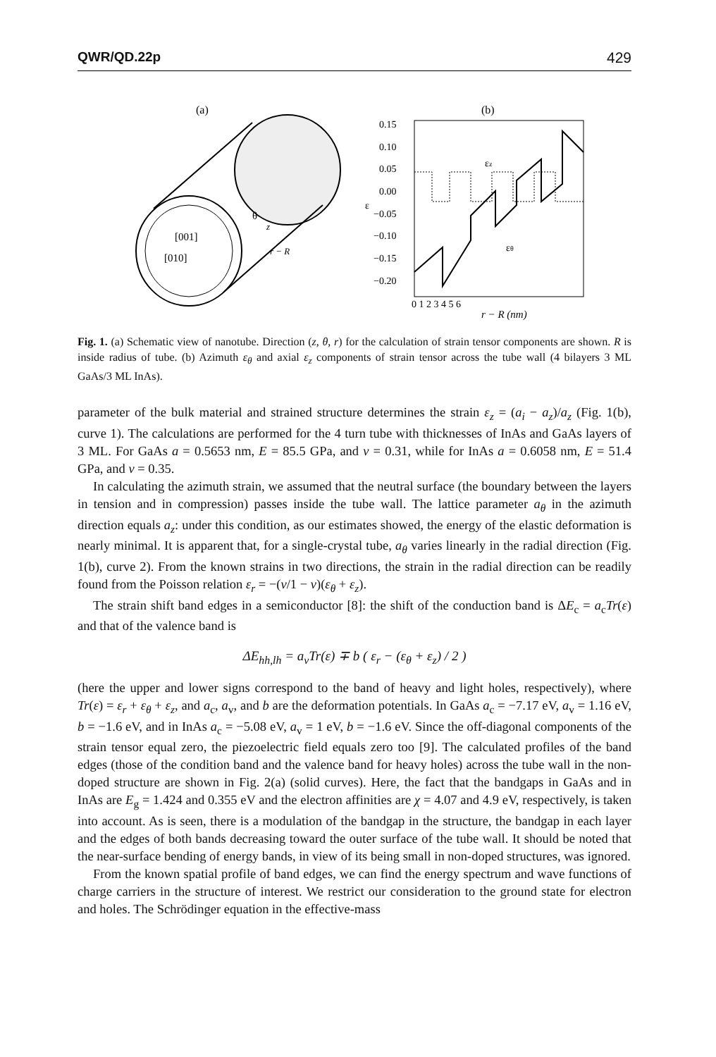QWR/QD.22p 429
(a)
[001]
[010]
θ
z
r − R
(b)
0.15
0.10
0.05
0.00
−0.05
−0.10
−0.15
−0.20
ε
εz
εθ
0 1 2 3 4 5 6
r − R (nm)
Fig. 1. (a) Schematic view of nanotube. Direction (z, θ, r) for the calculation of strain tensor components are shown. R is inside radius of tube. (b) Azimuth ε<sub>θ</sub> and axial ε<sub>z</sub> components of strain tensor across the tube wall (4 bilayers 3 ML GaAs/3 ML InAs).
parameter of the bulk material and strained structure determines the strain ε<sub>z</sub> = (a<sub>i</sub> − a<sub>z</sub>)/a<sub>z</sub> (Fig. 1(b), curve 1). The calculations are performed for the 4 turn tube with thicknesses of InAs and GaAs layers of 3 ML. For GaAs a = 0.5653 nm, E = 85.5 GPa, and ν = 0.31, while for InAs a = 0.6058 nm, E = 51.4 GPa, and ν = 0.35.
In calculating the azimuth strain, we assumed that the neutral surface (the boundary between the layers in tension and in compression) passes inside the tube wall. The lattice parameter a<sub>θ</sub> in the azimuth direction equals a<sub>z</sub>: under this condition, as our estimates showed, the energy of the elastic deformation is nearly minimal. It is apparent that, for a single-crystal tube, a<sub>θ</sub> varies linearly in the radial direction (Fig. 1(b), curve 2). From the known strains in two directions, the strain in the radial direction can be readily found from the Poisson relation ε<sub>r</sub> = −(ν/1 − ν)(ε<sub>θ</sub> + ε<sub>z</sub>).
The strain shift band edges in a semiconductor [8]: the shift of the conduction band is ΔE<sub>c</sub> = a<sub>c</sub>Tr(ε) and that of the valence band is
ΔE<sub>hh,lh</sub> = a<sub>v</sub>Tr(ε) ∓ b ( ε<sub>r</sub> − (ε<sub>θ</sub> + ε<sub>z</sub>) / 2 )
(here the upper and lower signs correspond to the band of heavy and light holes, respectively), where Tr(ε) = ε<sub>r</sub> + ε<sub>θ</sub> + ε<sub>z</sub>, and a<sub>c</sub>, a<sub>v</sub>, and b are the deformation potentials. In GaAs a<sub>c</sub> = −7.17 eV, a<sub>v</sub> = 1.16 eV, b = −1.6 eV, and in InAs a<sub>c</sub> = −5.08 eV, a<sub>v</sub> = 1 eV, b = −1.6 eV. Since the off-diagonal components of the strain tensor equal zero, the piezoelectric field equals zero too [9]. The calculated profiles of the band edges (those of the condition band and the valence band for heavy holes) across the tube wall in the non-doped structure are shown in Fig. 2(a) (solid curves). Here, the fact that the bandgaps in GaAs and in InAs are E<sub>g</sub> = 1.424 and 0.355 eV and the electron affinities are χ = 4.07 and 4.9 eV, respectively, is taken into account. As is seen, there is a modulation of the bandgap in the structure, the bandgap in each layer and the edges of both bands decreasing toward the outer surface of the tube wall. It should be noted that the near-surface bending of energy bands, in view of its being small in non-doped structures, was ignored.
From the known spatial profile of band edges, we can find the energy spectrum and wave functions of charge carriers in the structure of interest. We restrict our consideration to the ground state for electron and holes. The Schrödinger equation in the effective-mass